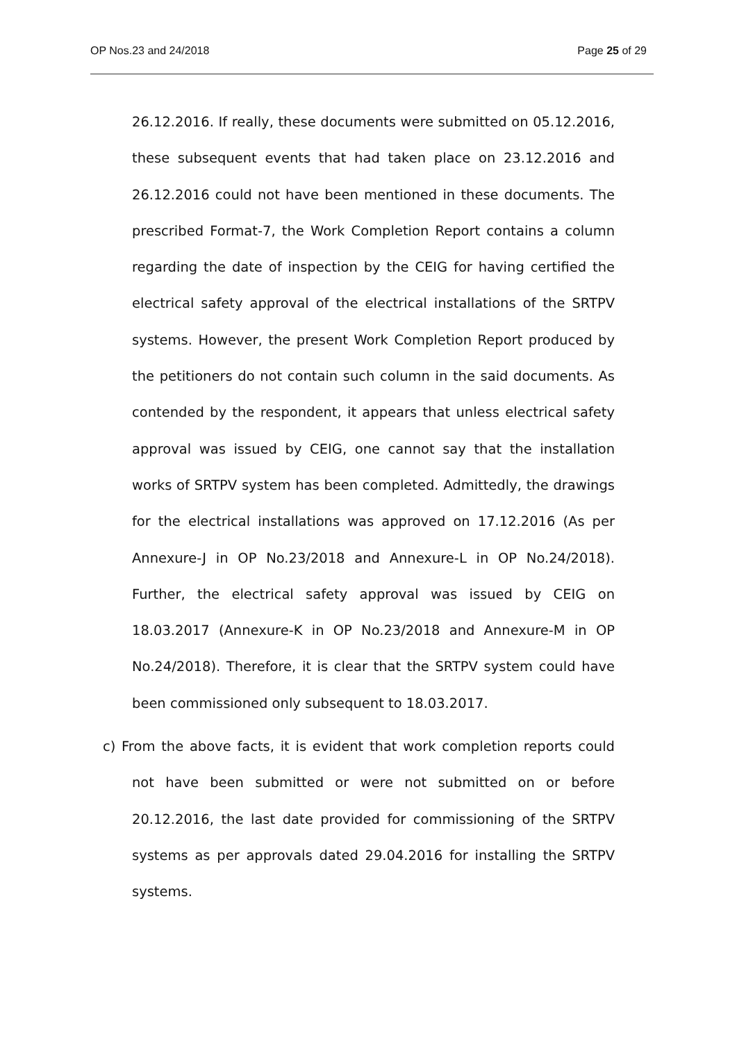OP Nos.23 and 24/2018 Page 25 of 29
26.12.2016. If really, these documents were submitted on 05.12.2016, these subsequent events that had taken place on 23.12.2016 and 26.12.2016 could not have been mentioned in these documents. The prescribed Format-7, the Work Completion Report contains a column regarding the date of inspection by the CEIG for having certified the electrical safety approval of the electrical installations of the SRTPV systems. However, the present Work Completion Report produced by the petitioners do not contain such column in the said documents. As contended by the respondent, it appears that unless electrical safety approval was issued by CEIG, one cannot say that the installation works of SRTPV system has been completed. Admittedly, the drawings for the electrical installations was approved on 17.12.2016 (As per Annexure-J in OP No.23/2018 and Annexure-L in OP No.24/2018). Further, the electrical safety approval was issued by CEIG on 18.03.2017 (Annexure-K in OP No.23/2018 and Annexure-M in OP No.24/2018). Therefore, it is clear that the SRTPV system could have been commissioned only subsequent to 18.03.2017.
c) From the above facts, it is evident that work completion reports could not have been submitted or were not submitted on or before 20.12.2016, the last date provided for commissioning of the SRTPV systems as per approvals dated 29.04.2016 for installing the SRTPV systems.